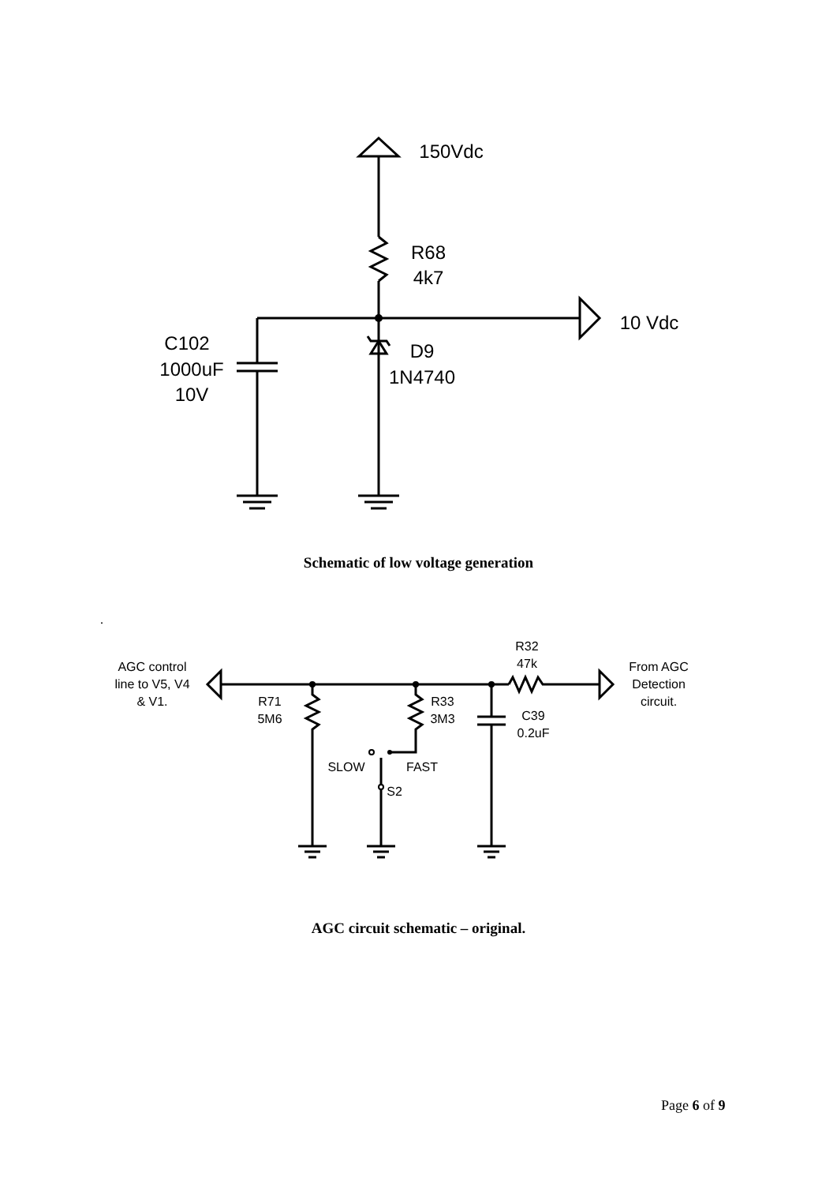150Vdc
R68
4k7
10 Vdc
C102
1000uF
10V
D9
1N4740
Schematic of low voltage generation
.
R32
47k
AGC control
line to V5, V4
& V1.
From AGC
Detection
circuit.
R71
5M6
R33
3M3
C39
0.2uF
SLOW
FAST
S2
AGC circuit schematic – original.
Page 6 of 9